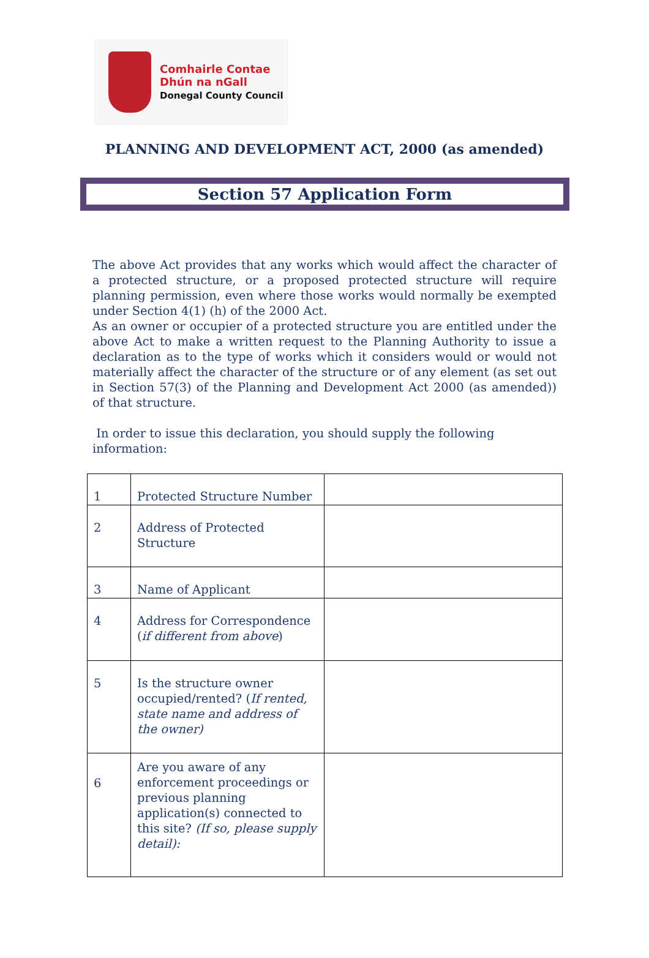Comhairle Contae
Dhún na nGall
Donegal County Council
PLANNING AND DEVELOPMENT ACT, 2000 (as amended)
Section 57 Application Form
The above Act provides that any works which would affect the character of a protected structure, or a proposed protected structure will require planning permission, even where those works would normally be exempted under Section 4(1) (h) of the 2000 Act.
As an owner or occupier of a protected structure you are entitled under the above Act to make a written request to the Planning Authority to issue a declaration as to the type of works which it considers would or would not materially affect the character of the structure or of any element (as set out in Section 57(3) of the Planning and Development Act 2000 (as amended)) of that structure.
In order to issue this declaration, you should supply the following information:
| 1 | Protected Structure Number | |
| 2 | Address of Protected Structure | |
| 3 | Name of Applicant | |
| 4 | Address for Correspondence ( if different from above ) | |
| 5 | Is the structure owner occupied/rented? ( If rented, state name and address of the owner) | |
| 6 | Are you aware of any enforcement proceedings or previous planning application(s) connected to this site? (If so, please supply detail): | |